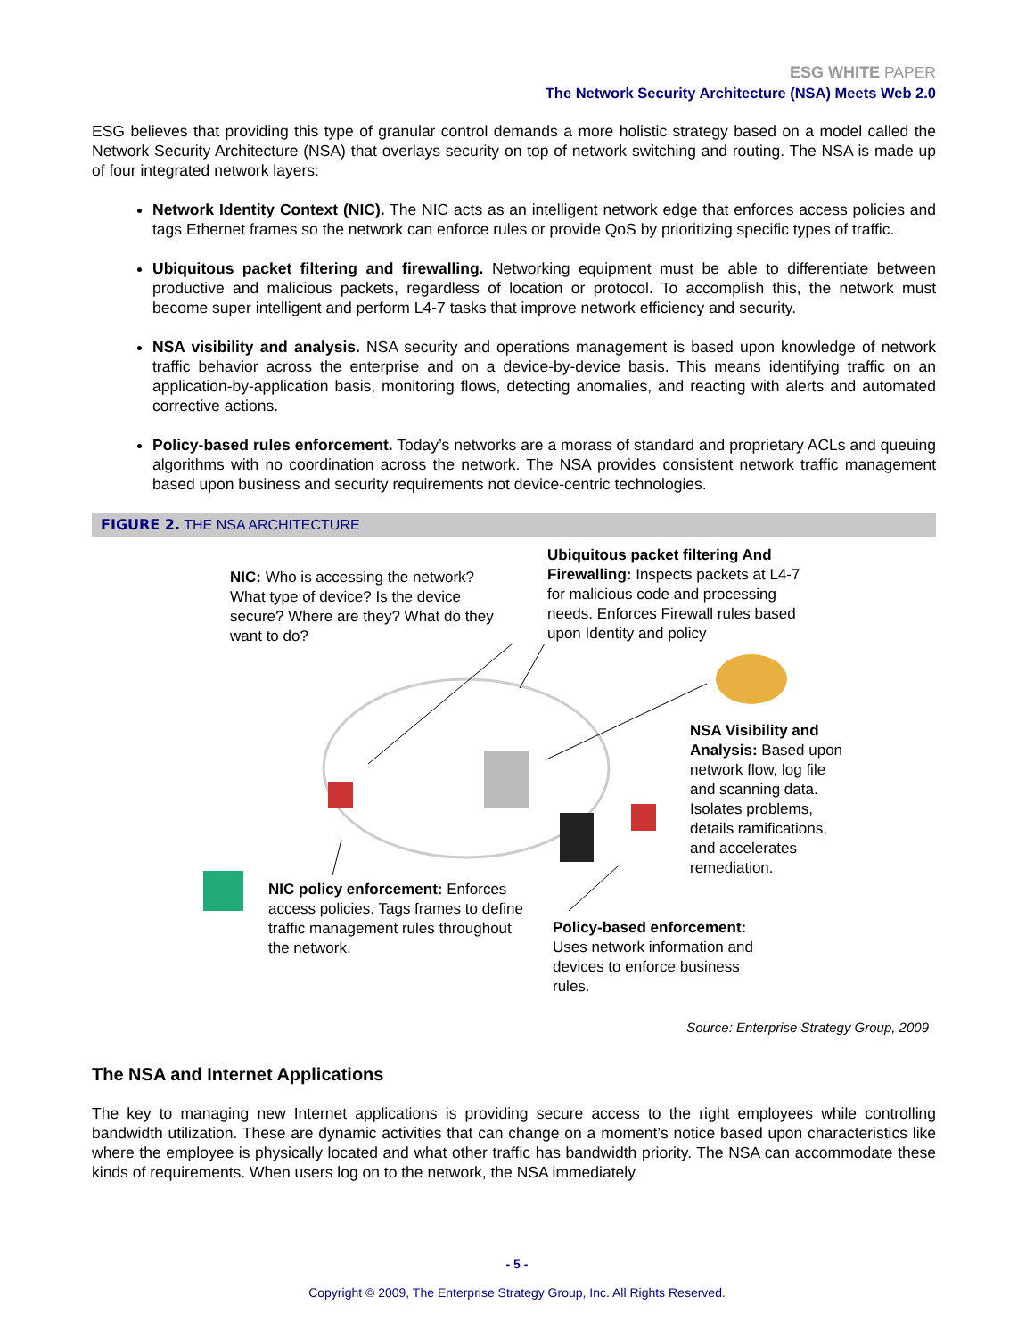ESG WHITE PAPER
The Network Security Architecture (NSA) Meets Web 2.0
ESG believes that providing this type of granular control demands a more holistic strategy based on a model called the Network Security Architecture (NSA) that overlays security on top of network switching and routing. The NSA is made up of four integrated network layers:
Network Identity Context (NIC). The NIC acts as an intelligent network edge that enforces access policies and tags Ethernet frames so the network can enforce rules or provide QoS by prioritizing specific types of traffic.
Ubiquitous packet filtering and firewalling. Networking equipment must be able to differentiate between productive and malicious packets, regardless of location or protocol. To accomplish this, the network must become super intelligent and perform L4-7 tasks that improve network efficiency and security.
NSA visibility and analysis. NSA security and operations management is based upon knowledge of network traffic behavior across the enterprise and on a device-by-device basis. This means identifying traffic on an application-by-application basis, monitoring flows, detecting anomalies, and reacting with alerts and automated corrective actions.
Policy-based rules enforcement. Today’s networks are a morass of standard and proprietary ACLs and queuing algorithms with no coordination across the network. The NSA provides consistent network traffic management based upon business and security requirements not device-centric technologies.
FIGURE 2. THE NSA ARCHITECTURE
NIC: Who is accessing the network? What type of device? Is the device secure? Where are they? What do they want to do?
Ubiquitous packet filtering And Firewalling: Inspects packets at L4-7 for malicious code and processing needs. Enforces Firewall rules based upon Identity and policy
NSA Visibility and Analysis: Based upon network flow, log file and scanning data. Isolates problems, details ramifications, and accelerates remediation.
NIC policy enforcement: Enforces access policies. Tags frames to define traffic management rules throughout the network.
Policy-based enforcement: Uses network information and devices to enforce business rules.
Source: Enterprise Strategy Group, 2009
The NSA and Internet Applications
The key to managing new Internet applications is providing secure access to the right employees while controlling bandwidth utilization. These are dynamic activities that can change on a moment’s notice based upon characteristics like where the employee is physically located and what other traffic has bandwidth priority. The NSA can accommodate these kinds of requirements. When users log on to the network, the NSA immediately
- 5 -
Copyright © 2009, The Enterprise Strategy Group, Inc. All Rights Reserved.